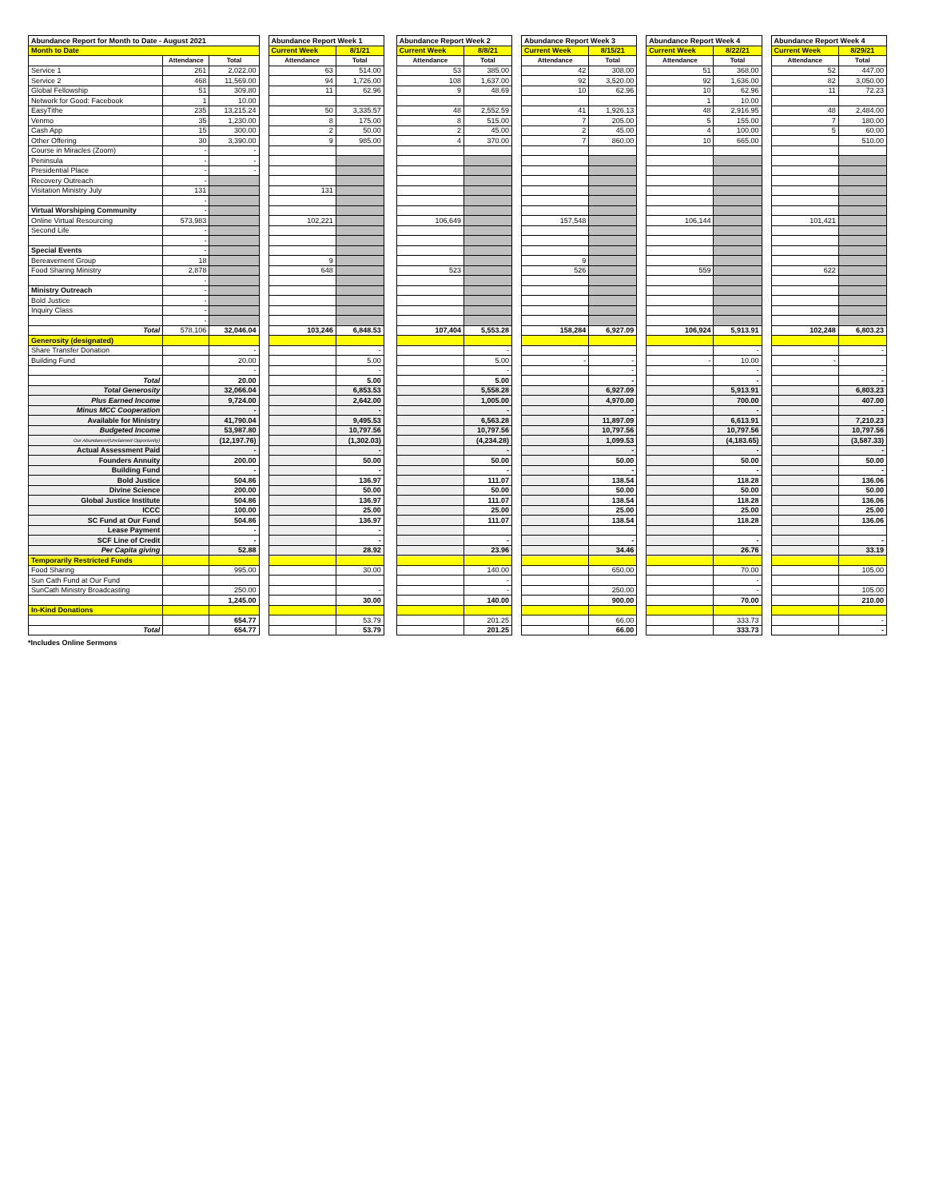| Abundance Report for Month to Date - August 2021 | | | | Abundance Report Week 1 | | | Abundance Report Week 2 | | | Abundance Report Week 3 | | | Abundance Report Week 4 | | | Abundance Report Week 4 | |
| Month to Date | | | | Current Week | 8/1/21 | | Current Week | 8/8/21 | | Current Week | 8/15/21 | | Current Week | 8/22/21 | | Current Week | 8/29/21 |
| | Attendance | Total | | Attendance | Total | | Attendance | Total | | Attendance | Total | | Attendance | Total | | Attendance | Total |
| Service 1 | 261 | 2,022.00 | | 63 | 514.00 | | 53 | 385.00 | | 42 | 308.00 | | 51 | 368.00 | | 52 | 447.00 |
| Service 2 | 468 | 11,569.00 | | 94 | 1,726.00 | | 108 | 1,637.00 | | 92 | 3,520.00 | | 92 | 1,636.00 | | 82 | 3,050.00 |
| Global Fellowship | 51 | 309.80 | | 11 | 62.96 | | 9 | 48.69 | | 10 | 62.96 | | 10 | 62.96 | | 11 | 72.23 |
| Network for Good: Facebook | 1 | 10.00 | | | | | | | | | | | 1 | 10.00 | | | |
| EasyTithe | 235 | 13,215.24 | | 50 | 3,335.57 | | 48 | 2,552.59 | | 41 | 1,926.13 | | 48 | 2,916.95 | | 48 | 2,484.00 |
| Venmo | 35 | 1,230.00 | | 8 | 175.00 | | 8 | 515.00 | | 7 | 205.00 | | 5 | 155.00 | | 7 | 180.00 |
| Cash App | 15 | 300.00 | | 2 | 50.00 | | 2 | 45.00 | | 2 | 45.00 | | 4 | 100.00 | | 5 | 60.00 |
| Other Offering | 30 | 3,390.00 | | 9 | 985.00 | | 4 | 370.00 | | 7 | 860.00 | | 10 | 665.00 | | | 510.00 |
| Course in Miracles (Zoom) | - | - | | | | | | | | | | | | | | | |
| Peninsula | - | - | | | | | | | | | | | | | | | |
| Presidential Place | - | - | | | | | | | | | | | | | | | |
| Recovery Outreach | - | | | | | | | | | | | | | | | | |
| Visitation Ministry July | 131 | | | 131 | | | | | | | | | | | | | |
| | - | | | | | | | | | | | | | | | | |
| Virtual Worshiping Community | - | | | | | | | | | | | | | | | | |
| Online Virtual Resourcing | 573,983 | | | 102,221 | | | 106,649 | | | 157,548 | | | 106,144 | | | 101,421 | |
| Second Life | - | | | | | | | | | | | | | | | | |
| | - | | | | | | | | | | | | | | | | |
| Special Events | - | | | | | | | | | | | | | | | | |
| Bereavement Group | 18 | | | 9 | | | | | | 9 | | | | | | | |
| Food Sharing Ministry | 2,878 | | | 648 | | | 523 | | | 526 | | | 559 | | | 622 | |
| | - | | | | | | | | | | | | | | | | |
| Ministry Outreach | - | | | | | | | | | | | | | | | | |
| Bold Justice | - | | | | | | | | | | | | | | | | |
| Inquiry Class | - | | | | | | | | | | | | | | | | |
| | - | | | | | | | | | | | | | | | | |
| Total | 578,106 | 32,046.04 | | 103,246 | 6,848.53 | | 107,404 | 5,553.28 | | 158,284 | 6,927.09 | | 106,924 | 5,913.91 | | 102,248 | 6,803.23 |
| Generosity (designated) | | | | | | | | | | | | | | | | | |
| Share Transfer Donation | | - | | | - | | | - | | | | | | - | | | - |
| Building Fund | | 20.00 | | | 5.00 | | | 5.00 | | - | - | | - | 10.00 | | - | |
| | | - | | | - | | | - | | | - | | | - | | | - |
| Total | | 20.00 | | | 5.00 | | | 5.00 | | | - | | | - | | | - |
| Total Generosity | | 32,066.04 | | | 6,853.53 | | | 5,558.28 | | | 6,927.09 | | | 5,913.91 | | | 6,803.23 |
| Plus Earned Income | | 9,724.00 | | | 2,642.00 | | | 1,005.00 | | | 4,970.00 | | | 700.00 | | | 407.00 |
| Minus MCC Cooperation | | - | | | - | | | - | | | - | | | - | | | - |
| Available for Ministry | | 41,790.04 | | | 9,495.53 | | | 6,563.28 | | | 11,897.09 | | | 6,613.91 | | | 7,210.23 |
| Budgeted Income | | 53,987.80 | | | 10,797.56 | | | 10,797.56 | | | 10,797.56 | | | 10,797.56 | | | 10,797.56 |
| Our Abundance/(Unclaimed Opportunity) | | (12,197.76) | | | (1,302.03) | | | (4,234.28) | | | 1,099.53 | | | (4,183.65) | | | (3,587.33) |
| Actual Assessment Paid | | - | | | - | | | - | | | - | | | - | | | - |
| Founders Annuity | | 200.00 | | | 50.00 | | | 50.00 | | | 50.00 | | | 50.00 | | | 50.00 |
| Building Fund | | - | | | - | | | - | | | - | | | - | | | - |
| Bold Justice | | 504.86 | | | 136.97 | | | 111.07 | | | 138.54 | | | 118.28 | | | 136.06 |
| Divine Science | | 200.00 | | | 50.00 | | | 50.00 | | | 50.00 | | | 50.00 | | | 50.00 |
| Global Justice Institute | | 504.86 | | | 136.97 | | | 111.07 | | | 138.54 | | | 118.28 | | | 136.06 |
| ICCC | | 100.00 | | | 25.00 | | | 25.00 | | | 25.00 | | | 25.00 | | | 25.00 |
| SC Fund at Our Fund | | 504.86 | | | 136.97 | | | 111.07 | | | 138.54 | | | 118.28 | | | 136.06 |
| Lease Payment | | - | | | - | | | | | | | | | | | | |
| SCF Line of Credit | | - | | | - | | | - | | | - | | | - | | | - |
| Per Capita giving | | 52.88 | | | 28.92 | | | 23.96 | | | 34.46 | | | 26.76 | | | 33.19 |
| Temporarily Restricted Funds | | | | | | | | | | | | | | | | | |
| Food Sharing | | 995.00 | | | 30.00 | | | 140.00 | | | 650.00 | | | 70.00 | | | 105.00 |
| Sun Cath Fund at Our Fund | | | | | | | | - | | | | | | - | | | |
| SunCath Ministry Broadcasting | | 250.00 | | | - | | | - | | | 250.00 | | | - | | | 105.00 |
| | | 1,245.00 | | | 30.00 | | | 140.00 | | | 900.00 | | | 70.00 | | | 210.00 |
| In-Kind Donations | | | | | | | | | | | | | | | | | |
| | | 654.77 | | | 53.79 | | | 201.25 | | | 66.00 | | | 333.73 | | | - |
| Total | | 654.77 | | | 53.79 | | | 201.25 | | | 66.00 | | | 333.73 | | | - |
*Includes Online Sermons